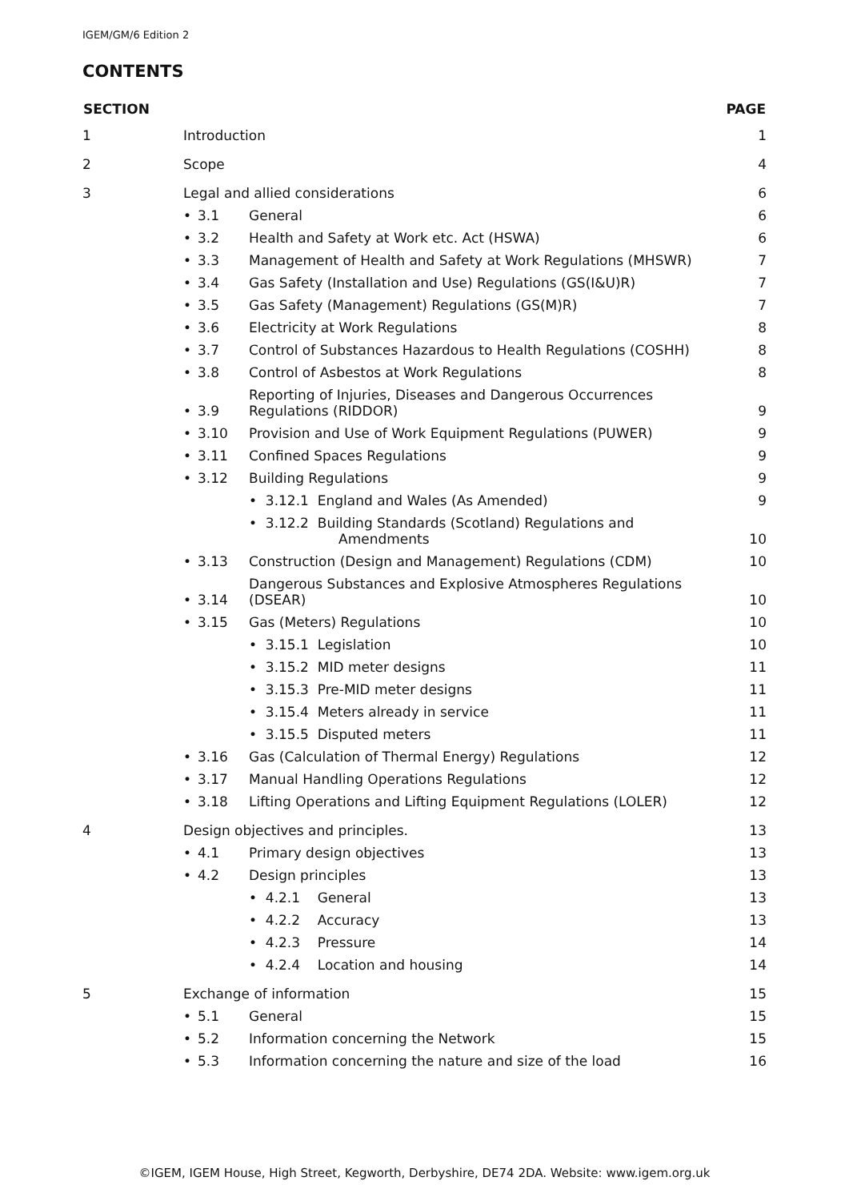IGEM/GM/6 Edition 2
CONTENTS
| SECTION | | | | PAGE |
| --- | --- | --- | --- | --- |
| 1 | Introduction | | | 1 |
| 2 | Scope | | | 4 |
| 3 | Legal and allied considerations | | | 6 |
| | • | 3.1 | General | 6 |
| | • | 3.2 | Health and Safety at Work etc. Act (HSWA) | 6 |
| | • | 3.3 | Management of Health and Safety at Work Regulations (MHSWR) | 7 |
| | • | 3.4 | Gas Safety (Installation and Use) Regulations (GS(I&U)R) | 7 |
| | • | 3.5 | Gas Safety (Management) Regulations (GS(M)R) | 7 |
| | • | 3.6 | Electricity at Work Regulations | 8 |
| | • | 3.7 | Control of Substances Hazardous to Health Regulations (COSHH) | 8 |
| | • | 3.8 | Control of Asbestos at Work Regulations | 8 |
| | • | 3.9 | Reporting of Injuries, Diseases and Dangerous Occurrences Regulations (RIDDOR) | 9 |
| | • | 3.10 | Provision and Use of Work Equipment Regulations (PUWER) | 9 |
| | • | 3.11 | Confined Spaces Regulations | 9 |
| | • | 3.12 | Building Regulations | 9 |
| | | | • 3.12.1 England and Wales (As Amended) | 9 |
| | | | • 3.12.2 Building Standards (Scotland) Regulations and Amendments | 10 |
| | • | 3.13 | Construction (Design and Management) Regulations (CDM) | 10 |
| | • | 3.14 | Dangerous Substances and Explosive Atmospheres Regulations (DSEAR) | 10 |
| | • | 3.15 | Gas (Meters) Regulations | 10 |
| | | | • 3.15.1 Legislation | 10 |
| | | | • 3.15.2 MID meter designs | 11 |
| | | | • 3.15.3 Pre-MID meter designs | 11 |
| | | | • 3.15.4 Meters already in service | 11 |
| | | | • 3.15.5 Disputed meters | 11 |
| | • | 3.16 | Gas (Calculation of Thermal Energy) Regulations | 12 |
| | • | 3.17 | Manual Handling Operations Regulations | 12 |
| | • | 3.18 | Lifting Operations and Lifting Equipment Regulations (LOLER) | 12 |
| 4 | Design objectives and principles. | | | 13 |
| | • | 4.1 | Primary design objectives | 13 |
| | • | 4.2 | Design principles | 13 |
| | | | • 4.2.1 General | 13 |
| | | | • 4.2.2 Accuracy | 13 |
| | | | • 4.2.3 Pressure | 14 |
| | | | • 4.2.4 Location and housing | 14 |
| 5 | Exchange of information | | | 15 |
| | • | 5.1 | General | 15 |
| | • | 5.2 | Information concerning the Network | 15 |
| | • | 5.3 | Information concerning the nature and size of the load | 16 |
©IGEM, IGEM House, High Street, Kegworth, Derbyshire, DE74 2DA. Website: www.igem.org.uk